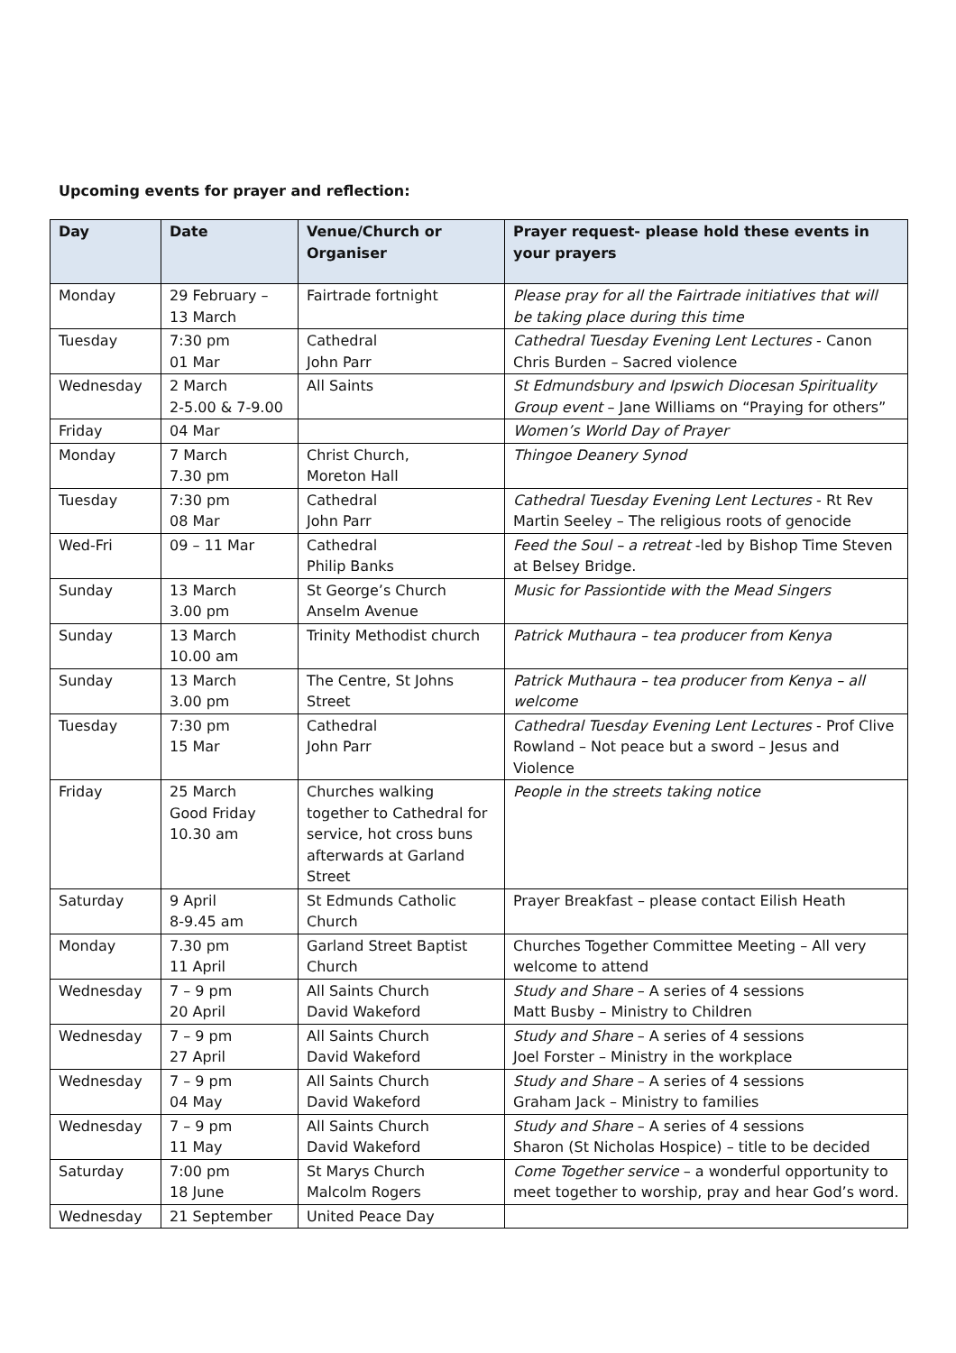Upcoming events for prayer and reflection:
| Day | Date | Venue/Church or Organiser | Prayer request- please hold these events in your prayers |
| --- | --- | --- | --- |
| Monday | 29 February – 13 March | Fairtrade fortnight | Please pray for all the Fairtrade initiatives that will be taking place during this time |
| Tuesday | 7:30 pm 01 Mar | Cathedral John Parr | Cathedral Tuesday Evening Lent Lectures - Canon Chris Burden – Sacred violence |
| Wednesday | 2 March 2-5.00 & 7-9.00 | All Saints | St Edmundsbury and Ipswich Diocesan Spirituality Group event – Jane Williams on “Praying for others” |
| Friday | 04 Mar | | Women’s World Day of Prayer |
| Monday | 7 March 7.30 pm | Christ Church, Moreton Hall | Thingoe Deanery Synod |
| Tuesday | 7:30 pm 08 Mar | Cathedral John Parr | Cathedral Tuesday Evening Lent Lectures - Rt Rev Martin Seeley – The religious roots of genocide |
| Wed-Fri | 09 – 11 Mar | Cathedral Philip Banks | Feed the Soul – a retreat -led by Bishop Time Steven at Belsey Bridge. |
| Sunday | 13 March 3.00 pm | St George’s Church Anselm Avenue | Music for Passiontide with the Mead Singers |
| Sunday | 13 March 10.00 am | Trinity Methodist church | Patrick Muthaura – tea producer from Kenya |
| Sunday | 13 March 3.00 pm | The Centre, St Johns Street | Patrick Muthaura – tea producer from Kenya – all welcome |
| Tuesday | 7:30 pm 15 Mar | Cathedral John Parr | Cathedral Tuesday Evening Lent Lectures - Prof Clive Rowland – Not peace but a sword – Jesus and Violence |
| Friday | 25 March Good Friday 10.30 am | Churches walking together to Cathedral for service, hot cross buns afterwards at Garland Street | People in the streets taking notice |
| Saturday | 9 April 8-9.45 am | St Edmunds Catholic Church | Prayer Breakfast – please contact Eilish Heath |
| Monday | 7.30 pm 11 April | Garland Street Baptist Church | Churches Together Committee Meeting – All very welcome to attend |
| Wednesday | 7 – 9 pm 20 April | All Saints Church David Wakeford | Study and Share – A series of 4 sessions Matt Busby – Ministry to Children |
| Wednesday | 7 – 9 pm 27 April | All Saints Church David Wakeford | Study and Share – A series of 4 sessions Joel Forster – Ministry in the workplace |
| Wednesday | 7 – 9 pm 04 May | All Saints Church David Wakeford | Study and Share – A series of 4 sessions Graham Jack – Ministry to families |
| Wednesday | 7 – 9 pm 11 May | All Saints Church David Wakeford | Study and Share – A series of 4 sessions Sharon (St Nicholas Hospice) – title to be decided |
| Saturday | 7:00 pm 18 June | St Marys Church Malcolm Rogers | Come Together service – a wonderful opportunity to meet together to worship, pray and hear God’s word. |
| Wednesday | 21 September | United Peace Day | |